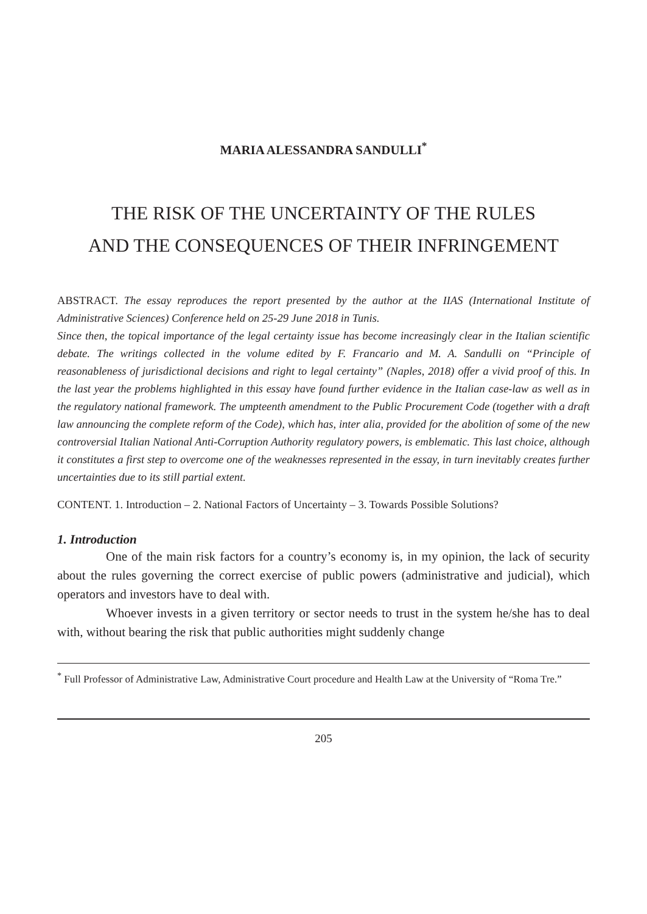MARIA ALESSANDRA SANDULLI<sup>*</sup>
THE RISK OF THE UNCERTAINTY OF THE RULES
AND THE CONSEQUENCES OF THEIR INFRINGEMENT
ABSTRACT. The essay reproduces the report presented by the author at the IIAS (International Institute of Administrative Sciences) Conference held on 25-29 June 2018 in Tunis.
Since then, the topical importance of the legal certainty issue has become increasingly clear in the Italian scientific debate. The writings collected in the volume edited by F. Francario and M. A. Sandulli on “Principle of reasonableness of jurisdictional decisions and right to legal certainty” (Naples, 2018) offer a vivid proof of this. In the last year the problems highlighted in this essay have found further evidence in the Italian case-law as well as in the regulatory national framework. The umpteenth amendment to the Public Procurement Code (together with a draft law announcing the complete reform of the Code), which has, inter alia, provided for the abolition of some of the new controversial Italian National Anti-Corruption Authority regulatory powers, is emblematic. This last choice, although it constitutes a first step to overcome one of the weaknesses represented in the essay, in turn inevitably creates further uncertainties due to its still partial extent.
CONTENT. 1. Introduction – 2. National Factors of Uncertainty – 3. Towards Possible Solutions?
1. Introduction
One of the main risk factors for a country’s economy is, in my opinion, the lack of security about the rules governing the correct exercise of public powers (administrative and judicial), which operators and investors have to deal with.
Whoever invests in a given territory or sector needs to trust in the system he/she has to deal with, without bearing the risk that public authorities might suddenly change
<sup>*</sup> Full Professor of Administrative Law, Administrative Court procedure and Health Law at the University of “Roma Tre.”
205